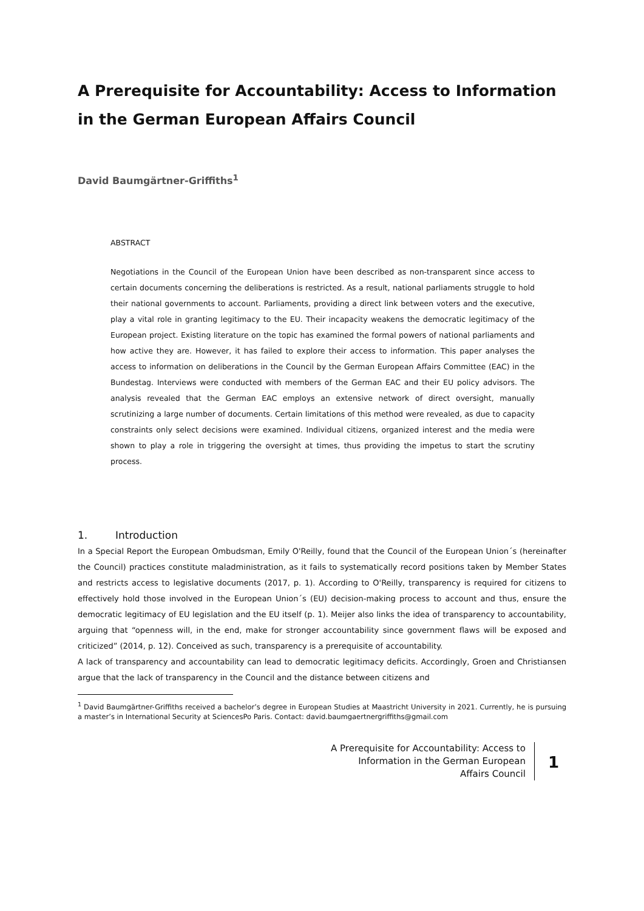A Prerequisite for Accountability: Access to Information in the German European Affairs Council
David Baumgärtner-Griffiths<sup>1</sup>
ABSTRACT
Negotiations in the Council of the European Union have been described as non-transparent since access to certain documents concerning the deliberations is restricted. As a result, national parliaments struggle to hold their national governments to account. Parliaments, providing a direct link between voters and the executive, play a vital role in granting legitimacy to the EU. Their incapacity weakens the democratic legitimacy of the European project. Existing literature on the topic has examined the formal powers of national parliaments and how active they are. However, it has failed to explore their access to information. This paper analyses the access to information on deliberations in the Council by the German European Affairs Committee (EAC) in the Bundestag. Interviews were conducted with members of the German EAC and their EU policy advisors. The analysis revealed that the German EAC employs an extensive network of direct oversight, manually scrutinizing a large number of documents. Certain limitations of this method were revealed, as due to capacity constraints only select decisions were examined. Individual citizens, organized interest and the media were shown to play a role in triggering the oversight at times, thus providing the impetus to start the scrutiny process.
1. Introduction
In a Special Report the European Ombudsman, Emily O'Reilly, found that the Council of the European Union´s (hereinafter the Council) practices constitute maladministration, as it fails to systematically record positions taken by Member States and restricts access to legislative documents (2017, p. 1). According to O'Reilly, transparency is required for citizens to effectively hold those involved in the European Union´s (EU) decision-making process to account and thus, ensure the democratic legitimacy of EU legislation and the EU itself (p. 1). Meijer also links the idea of transparency to accountability, arguing that “openness will, in the end, make for stronger accountability since government flaws will be exposed and criticized” (2014, p. 12). Conceived as such, transparency is a prerequisite of accountability.
A lack of transparency and accountability can lead to democratic legitimacy deficits. Accordingly, Groen and Christiansen argue that the lack of transparency in the Council and the distance between citizens and
<sup>1</sup> David Baumgärtner-Griffiths received a bachelor’s degree in European Studies at Maastricht University in 2021. Currently, he is pursuing a master’s in International Security at SciencesPo Paris. Contact: david.baumgaertnergriffiths@gmail.com
A Prerequisite for Accountability: Access to
Information in the German European
Affairs Council
1